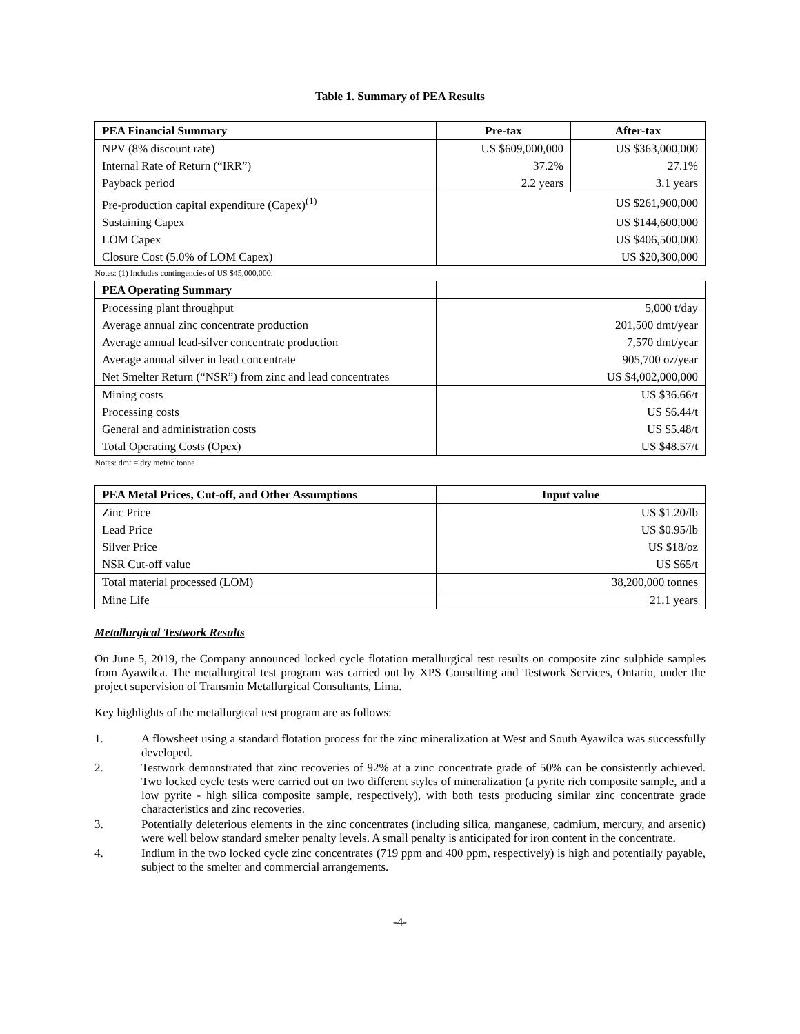Table 1. Summary of PEA Results
| PEA Financial Summary | Pre-tax | After-tax |
| --- | --- | --- |
| NPV (8% discount rate) | US $609,000,000 | US $363,000,000 |
| Internal Rate of Return (“IRR”) | 37.2% | 27.1% |
| Payback period | 2.2 years | 3.1 years |
| Pre-production capital expenditure (Capex)<sup>(1)</sup> | US $261,900,000 | |
| Sustaining Capex | US $144,600,000 | |
| LOM Capex | US $406,500,000 | |
| Closure Cost (5.0% of LOM Capex) | US $20,300,000 | |
| Notes: (1) Includes contingencies of US $45,000,000. | | |
| PEA Operating Summary | | |
| Processing plant throughput | 5,000 t/day | |
| Average annual zinc concentrate production | 201,500 dmt/year | |
| Average annual lead-silver concentrate production | 7,570 dmt/year | |
| Average annual silver in lead concentrate | 905,700 oz/year | |
| Net Smelter Return (“NSR”) from zinc and lead concentrates | US $4,002,000,000 | |
| Mining costs | US $36.66/t | |
| Processing costs | US $6.44/t | |
| General and administration costs | US $5.48/t | |
| Total Operating Costs (Opex) | US $48.57/t | |
| Notes: dmt = dry metric tonne | | |
| PEA Metal Prices, Cut-off, and Other Assumptions | Input value |
| --- | --- |
| Zinc Price | US $1.20/lb |
| Lead Price | US $0.95/lb |
| Silver Price | US $18/oz |
| NSR Cut-off value | US $65/t |
| Total material processed (LOM) | 38,200,000 tonnes |
| Mine Life | 21.1 years |
Metallurgical Testwork Results
On June 5, 2019, the Company announced locked cycle flotation metallurgical test results on composite zinc sulphide samples from Ayawilca. The metallurgical test program was carried out by XPS Consulting and Testwork Services, Ontario, under the project supervision of Transmin Metallurgical Consultants, Lima.
Key highlights of the metallurgical test program are as follows:
1. A flowsheet using a standard flotation process for the zinc mineralization at West and South Ayawilca was successfully developed.
2. Testwork demonstrated that zinc recoveries of 92% at a zinc concentrate grade of 50% can be consistently achieved. Two locked cycle tests were carried out on two different styles of mineralization (a pyrite rich composite sample, and a low pyrite - high silica composite sample, respectively), with both tests producing similar zinc concentrate grade characteristics and zinc recoveries.
3. Potentially deleterious elements in the zinc concentrates (including silica, manganese, cadmium, mercury, and arsenic) were well below standard smelter penalty levels. A small penalty is anticipated for iron content in the concentrate.
4. Indium in the two locked cycle zinc concentrates (719 ppm and 400 ppm, respectively) is high and potentially payable, subject to the smelter and commercial arrangements.
-4-